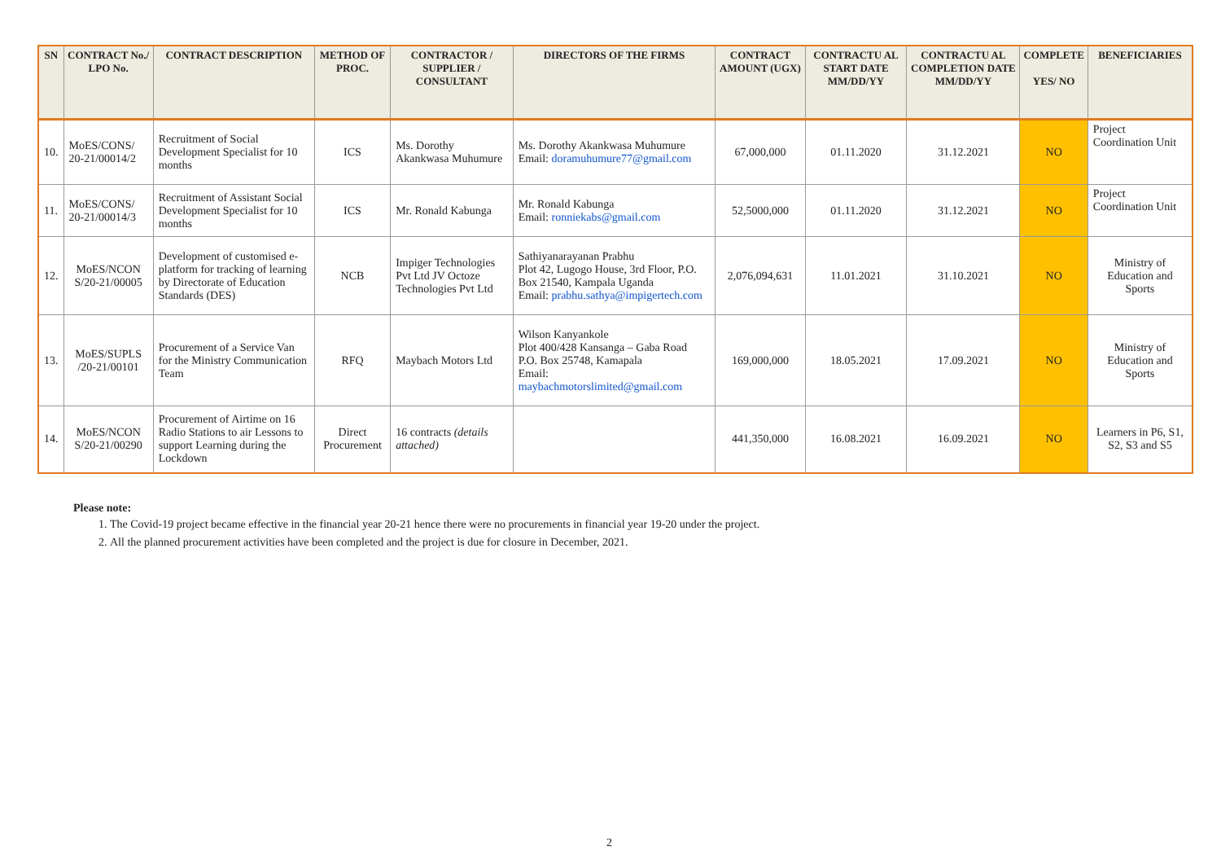| SN | CONTRACT No./ LPO No. | CONTRACT DESCRIPTION | METHOD OF PROC. | CONTRACTOR / SUPPLIER / CONSULTANT | DIRECTORS OF THE FIRMS | CONTRACT AMOUNT (UGX) | CONTRACTU AL START DATE MM/DD/YY | CONTRACTU AL COMPLETION DATE MM/DD/YY | COMPLETE YES/ NO | BENEFICIARIES |
| --- | --- | --- | --- | --- | --- | --- | --- | --- | --- | --- |
| 10. | MoES/CONS/ 20-21/00014/2 | Recruitment of Social Development Specialist for 10 months | ICS | Ms. Dorothy Akankwasa Muhumure | Ms. Dorothy Akankwasa Muhumure Email: doramuhumure77@gmail.com | 67,000,000 | 01.11.2020 | 31.12.2021 | NO | Project Coordination Unit |
| 11. | MoES/CONS/ 20-21/00014/3 | Recruitment of Assistant Social Development Specialist for 10 months | ICS | Mr. Ronald Kabunga | Mr. Ronald Kabunga Email: ronniekabs@gmail.com | 52,5000,000 | 01.11.2020 | 31.12.2021 | NO | Project Coordination Unit |
| 12. | MoES/NCON S/20-21/00005 | Development of customised e-platform for tracking of learning by Directorate of Education Standards (DES) | NCB | Impiger Technologies Pvt Ltd JV Octoze Technologies Pvt Ltd | Sathiyanarayanan Prabhu Plot 42, Lugogo House, 3rd Floor, P.O. Box 21540, Kampala Uganda Email: prabhu.sathya@impigertech.com | 2,076,094,631 | 11.01.2021 | 31.10.2021 | NO | Ministry of Education and Sports |
| 13. | MoES/SUPLS /20-21/00101 | Procurement of a Service Van for the Ministry Communication Team | RFQ | Maybach Motors Ltd | Wilson Kanyankole Plot 400/428 Kansanga – Gaba Road P.O. Box 25748, Kamapala Email: maybachmotorslimited@gmail.com | 169,000,000 | 18.05.2021 | 17.09.2021 | NO | Ministry of Education and Sports |
| 14. | MoES/NCON S/20-21/00290 | Procurement of Airtime on 16 Radio Stations to air Lessons to support Learning during the Lockdown | Direct Procurement | 16 contracts (details attached) | | 441,350,000 | 16.08.2021 | 16.09.2021 | NO | Learners in P6, S1, S2, S3 and S5 |
Please note:
1. The Covid-19 project became effective in the financial year 20-21 hence there were no procurements in financial year 19-20 under the project.
2. All the planned procurement activities have been completed and the project is due for closure in December, 2021.
2